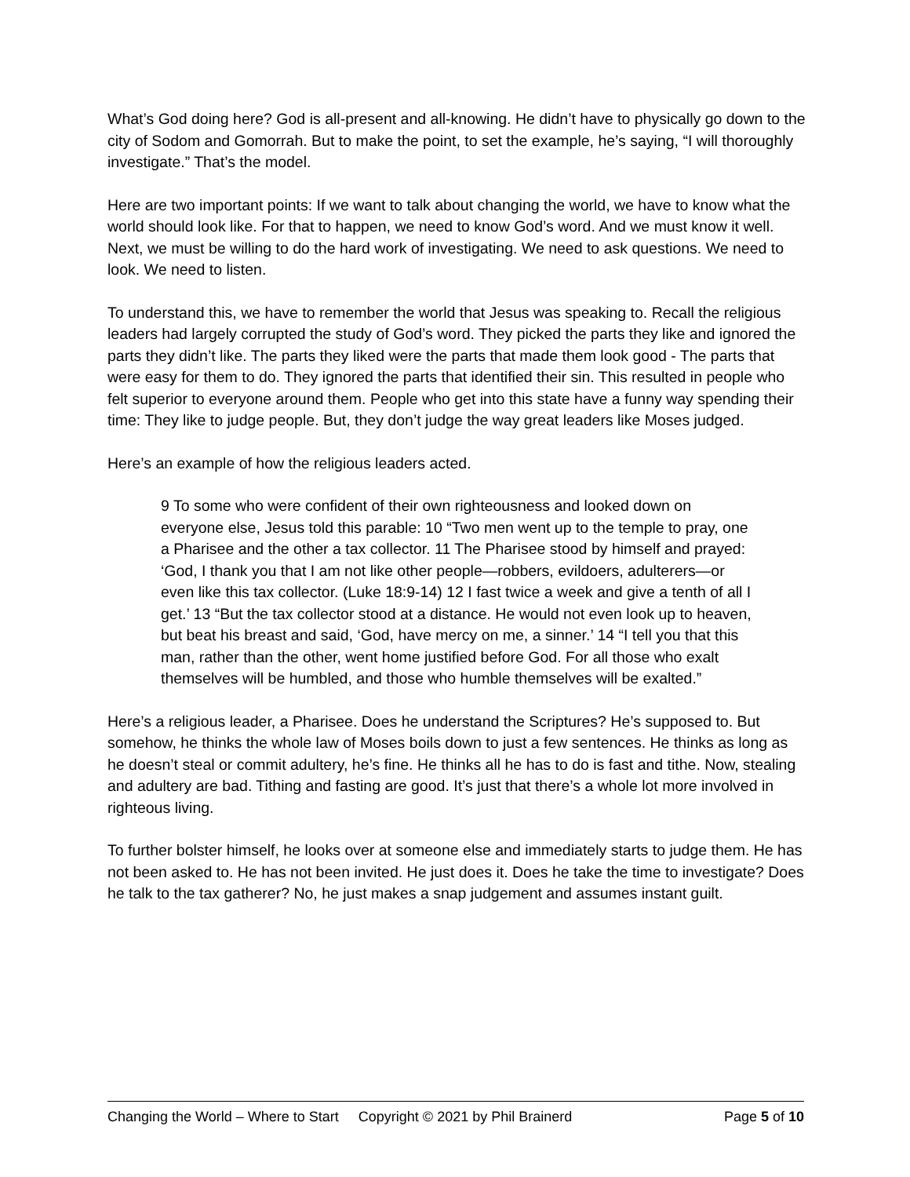What’s God doing here? God is all-present and all-knowing. He didn’t have to physically go down to the city of Sodom and Gomorrah. But to make the point, to set the example, he’s saying, “I will thoroughly investigate.” That’s the model.
Here are two important points: If we want to talk about changing the world, we have to know what the world should look like. For that to happen, we need to know God’s word. And we must know it well. Next, we must be willing to do the hard work of investigating. We need to ask questions. We need to look. We need to listen.
To understand this, we have to remember the world that Jesus was speaking to. Recall the religious leaders had largely corrupted the study of God’s word. They picked the parts they like and ignored the parts they didn’t like. The parts they liked were the parts that made them look good - The parts that were easy for them to do. They ignored the parts that identified their sin. This resulted in people who felt superior to everyone around them. People who get into this state have a funny way spending their time: They like to judge people. But, they don’t judge the way great leaders like Moses judged.
Here’s an example of how the religious leaders acted.
9 To some who were confident of their own righteousness and looked down on everyone else, Jesus told this parable: 10 “Two men went up to the temple to pray, one a Pharisee and the other a tax collector. 11 The Pharisee stood by himself and prayed: ‘God, I thank you that I am not like other people—robbers, evildoers, adulterers—or even like this tax collector. (Luke 18:9-14) 12 I fast twice a week and give a tenth of all I get.’ 13 “But the tax collector stood at a distance. He would not even look up to heaven, but beat his breast and said, ‘God, have mercy on me, a sinner.’ 14 “I tell you that this man, rather than the other, went home justified before God. For all those who exalt themselves will be humbled, and those who humble themselves will be exalted.”
Here’s a religious leader, a Pharisee. Does he understand the Scriptures? He’s supposed to. But somehow, he thinks the whole law of Moses boils down to just a few sentences. He thinks as long as he doesn’t steal or commit adultery, he’s fine. He thinks all he has to do is fast and tithe. Now, stealing and adultery are bad. Tithing and fasting are good. It’s just that there’s a whole lot more involved in righteous living.
To further bolster himself, he looks over at someone else and immediately starts to judge them. He has not been asked to. He has not been invited. He just does it. Does he take the time to investigate? Does he talk to the tax gatherer? No, he just makes a snap judgement and assumes instant guilt.
Changing the World – Where to Start Copyright © 2021 by Phil Brainerd Page 5 of 10